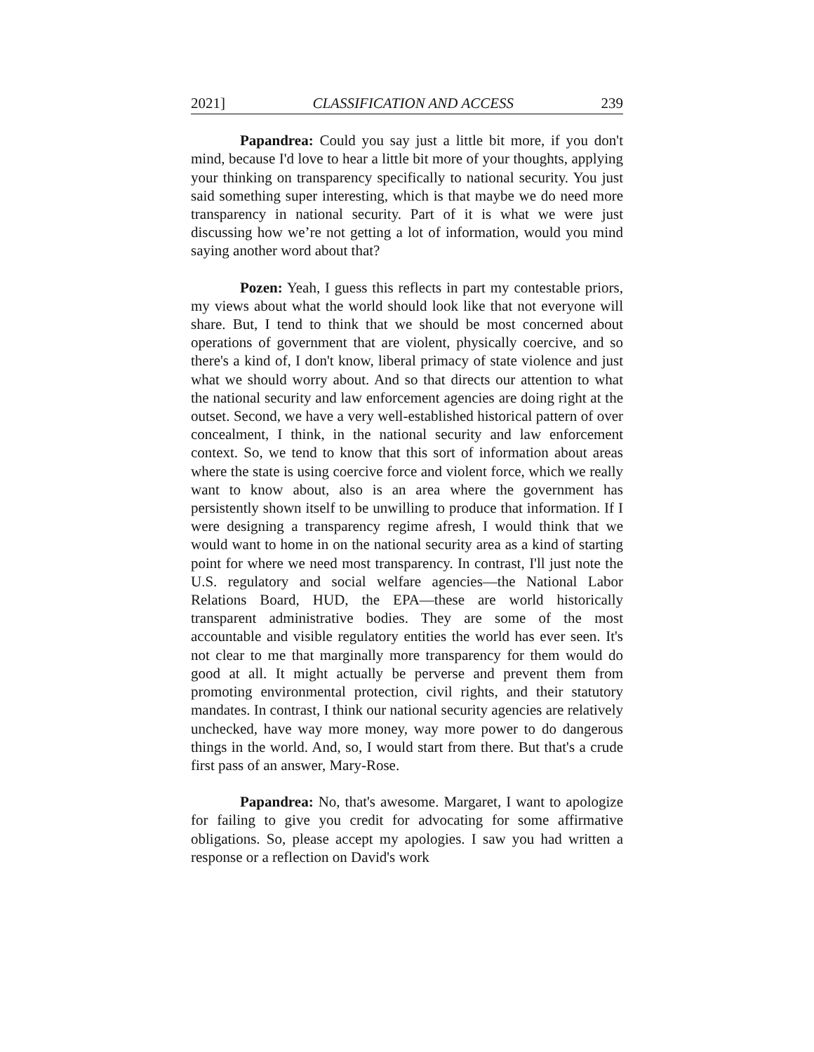2021] CLASSIFICATION AND ACCESS 239
Papandrea: Could you say just a little bit more, if you don't mind, because I'd love to hear a little bit more of your thoughts, applying your thinking on transparency specifically to national security. You just said something super interesting, which is that maybe we do need more transparency in national security. Part of it is what we were just discussing how we’re not getting a lot of information, would you mind saying another word about that?
Pozen: Yeah, I guess this reflects in part my contestable priors, my views about what the world should look like that not everyone will share. But, I tend to think that we should be most concerned about operations of government that are violent, physically coercive, and so there's a kind of, I don't know, liberal primacy of state violence and just what we should worry about. And so that directs our attention to what the national security and law enforcement agencies are doing right at the outset. Second, we have a very well-established historical pattern of over concealment, I think, in the national security and law enforcement context. So, we tend to know that this sort of information about areas where the state is using coercive force and violent force, which we really want to know about, also is an area where the government has persistently shown itself to be unwilling to produce that information. If I were designing a transparency regime afresh, I would think that we would want to home in on the national security area as a kind of starting point for where we need most transparency. In contrast, I'll just note the U.S. regulatory and social welfare agencies—the National Labor Relations Board, HUD, the EPA—these are world historically transparent administrative bodies. They are some of the most accountable and visible regulatory entities the world has ever seen. It's not clear to me that marginally more transparency for them would do good at all. It might actually be perverse and prevent them from promoting environmental protection, civil rights, and their statutory mandates. In contrast, I think our national security agencies are relatively unchecked, have way more money, way more power to do dangerous things in the world. And, so, I would start from there. But that's a crude first pass of an answer, Mary-Rose.
Papandrea: No, that's awesome. Margaret, I want to apologize for failing to give you credit for advocating for some affirmative obligations. So, please accept my apologies. I saw you had written a response or a reflection on David's work